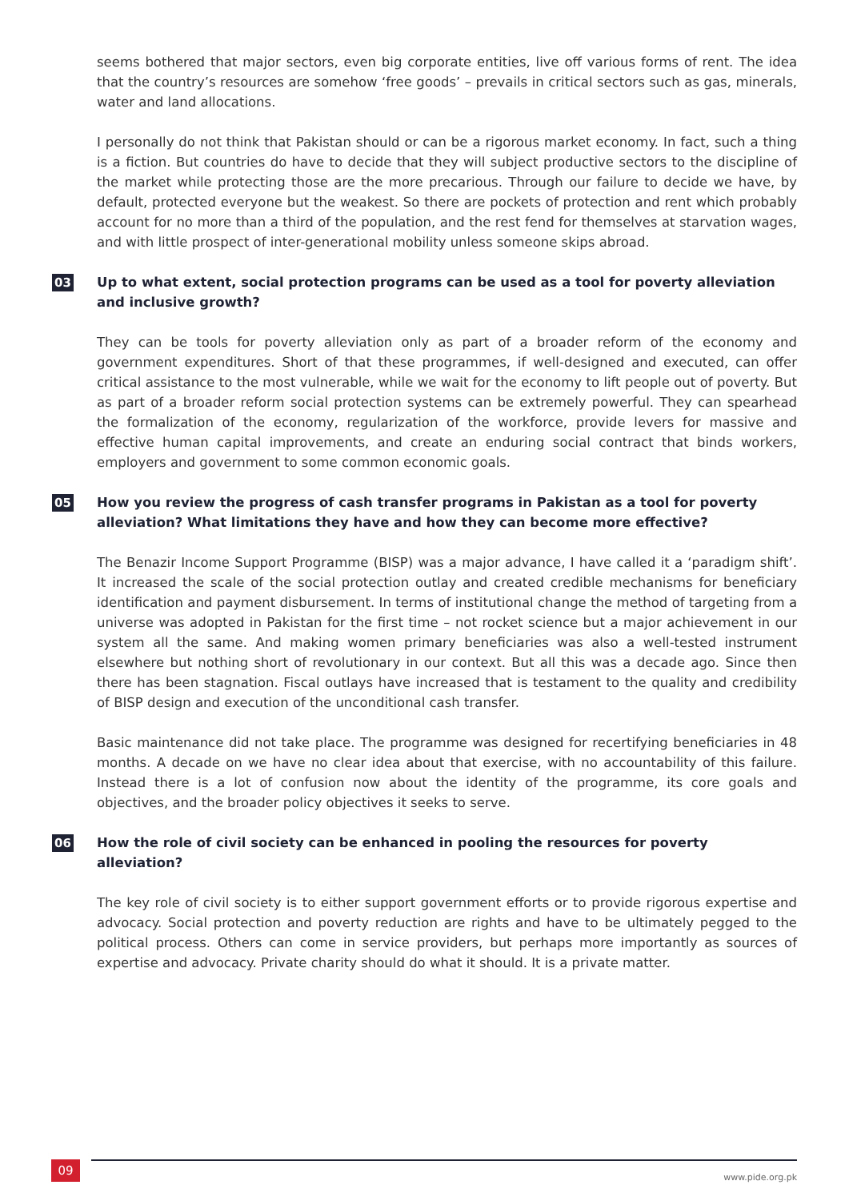seems bothered that major sectors, even big corporate entities, live off various forms of rent. The idea that the country’s resources are somehow ‘free goods’ – prevails in critical sectors such as gas, minerals, water and land allocations.
I personally do not think that Pakistan should or can be a rigorous market economy. In fact, such a thing is a fiction. But countries do have to decide that they will subject productive sectors to the discipline of the market while protecting those are the more precarious. Through our failure to decide we have, by default, protected everyone but the weakest. So there are pockets of protection and rent which probably account for no more than a third of the population, and the rest fend for themselves at starvation wages, and with little prospect of inter-generational mobility unless someone skips abroad.
03 Up to what extent, social protection programs can be used as a tool for poverty alleviation and inclusive growth?
They can be tools for poverty alleviation only as part of a broader reform of the economy and government expenditures. Short of that these programmes, if well-designed and executed, can offer critical assistance to the most vulnerable, while we wait for the economy to lift people out of poverty. But as part of a broader reform social protection systems can be extremely powerful. They can spearhead the formalization of the economy, regularization of the workforce, provide levers for massive and effective human capital improvements, and create an enduring social contract that binds workers, employers and government to some common economic goals.
05 How you review the progress of cash transfer programs in Pakistan as a tool for poverty alleviation? What limitations they have and how they can become more effective?
The Benazir Income Support Programme (BISP) was a major advance, I have called it a ‘paradigm shift’. It increased the scale of the social protection outlay and created credible mechanisms for beneficiary identification and payment disbursement. In terms of institutional change the method of targeting from a universe was adopted in Pakistan for the first time – not rocket science but a major achievement in our system all the same. And making women primary beneficiaries was also a well-tested instrument elsewhere but nothing short of revolutionary in our context. But all this was a decade ago. Since then there has been stagnation. Fiscal outlays have increased that is testament to the quality and credibility of BISP design and execution of the unconditional cash transfer.
Basic maintenance did not take place. The programme was designed for recertifying beneficiaries in 48 months. A decade on we have no clear idea about that exercise, with no accountability of this failure. Instead there is a lot of confusion now about the identity of the programme, its core goals and objectives, and the broader policy objectives it seeks to serve.
06 How the role of civil society can be enhanced in pooling the resources for poverty alleviation?
The key role of civil society is to either support government efforts or to provide rigorous expertise and advocacy. Social protection and poverty reduction are rights and have to be ultimately pegged to the political process. Others can come in service providers, but perhaps more importantly as sources of expertise and advocacy. Private charity should do what it should. It is a private matter.
09 www.pide.org.pk